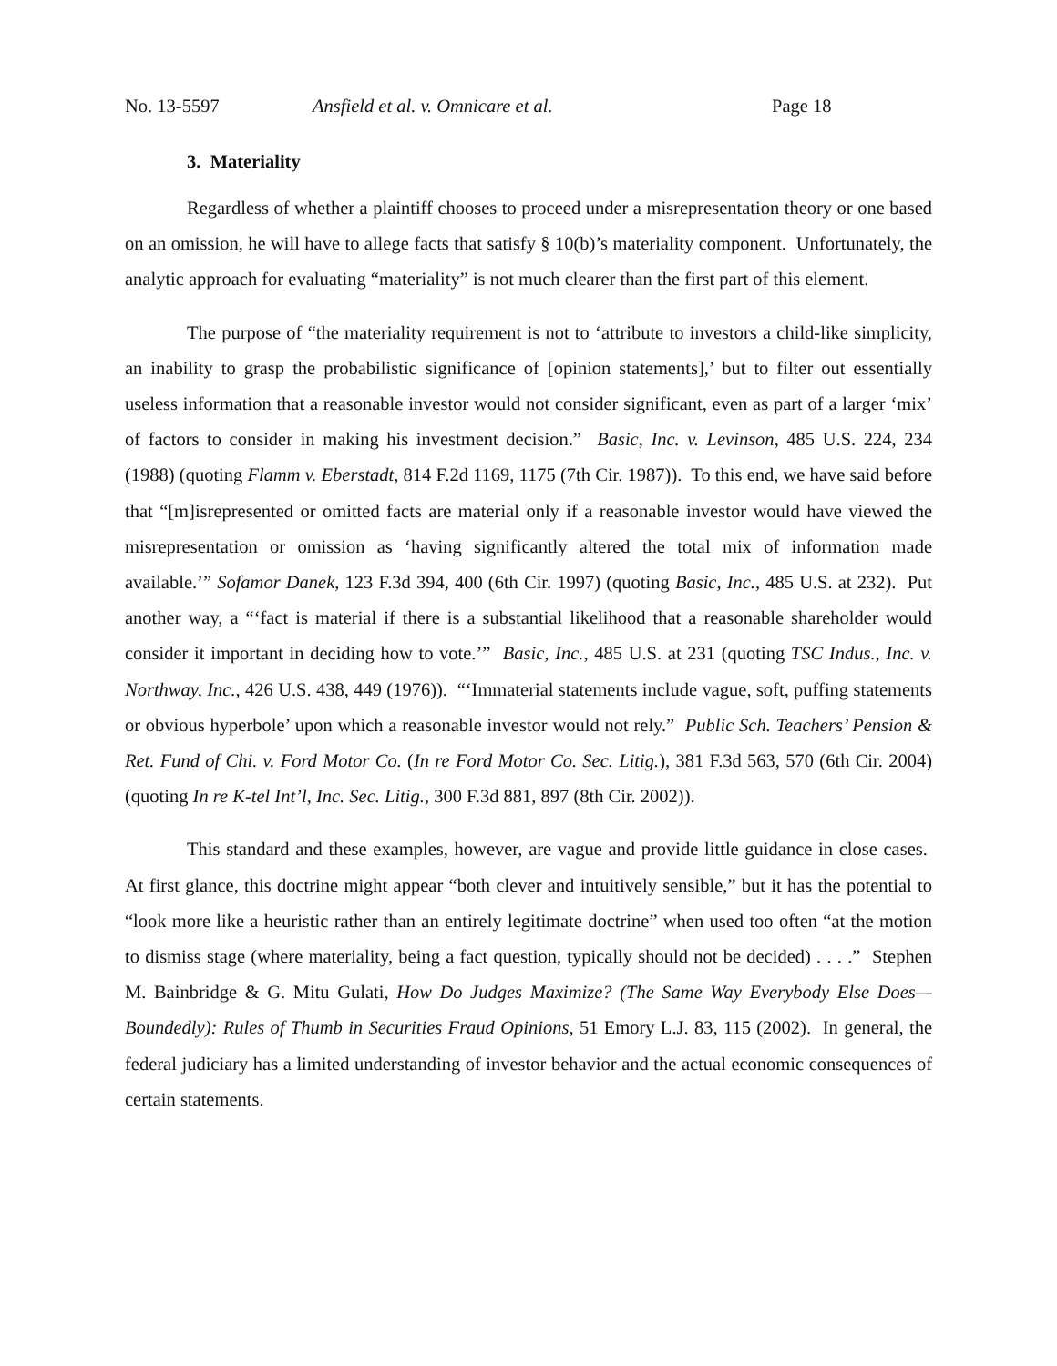No. 13-5597 Ansfield et al. v. Omnicare et al. Page 18
3. Materiality
Regardless of whether a plaintiff chooses to proceed under a misrepresentation theory or one based on an omission, he will have to allege facts that satisfy § 10(b)’s materiality component. Unfortunately, the analytic approach for evaluating “materiality” is not much clearer than the first part of this element.
The purpose of “the materiality requirement is not to ‘attribute to investors a child-like simplicity, an inability to grasp the probabilistic significance of [opinion statements],’ but to filter out essentially useless information that a reasonable investor would not consider significant, even as part of a larger ‘mix’ of factors to consider in making his investment decision.” Basic, Inc. v. Levinson, 485 U.S. 224, 234 (1988) (quoting Flamm v. Eberstadt, 814 F.2d 1169, 1175 (7th Cir. 1987)). To this end, we have said before that “[m]isrepresented or omitted facts are material only if a reasonable investor would have viewed the misrepresentation or omission as ‘having significantly altered the total mix of information made available.’” Sofamor Danek, 123 F.3d 394, 400 (6th Cir. 1997) (quoting Basic, Inc., 485 U.S. at 232). Put another way, a “‘fact is material if there is a substantial likelihood that a reasonable shareholder would consider it important in deciding how to vote.’” Basic, Inc., 485 U.S. at 231 (quoting TSC Indus., Inc. v. Northway, Inc., 426 U.S. 438, 449 (1976)). “‘Immaterial statements include vague, soft, puffing statements or obvious hyperbole’ upon which a reasonable investor would not rely.” Public Sch. Teachers’ Pension & Ret. Fund of Chi. v. Ford Motor Co. (In re Ford Motor Co. Sec. Litig.), 381 F.3d 563, 570 (6th Cir. 2004) (quoting In re K-tel Int’l, Inc. Sec. Litig., 300 F.3d 881, 897 (8th Cir. 2002)).
This standard and these examples, however, are vague and provide little guidance in close cases. At first glance, this doctrine might appear “both clever and intuitively sensible,” but it has the potential to “look more like a heuristic rather than an entirely legitimate doctrine” when used too often “at the motion to dismiss stage (where materiality, being a fact question, typically should not be decided) . . . .” Stephen M. Bainbridge & G. Mitu Gulati, How Do Judges Maximize? (The Same Way Everybody Else Does—Boundedly): Rules of Thumb in Securities Fraud Opinions, 51 Emory L.J. 83, 115 (2002). In general, the federal judiciary has a limited understanding of investor behavior and the actual economic consequences of certain statements.